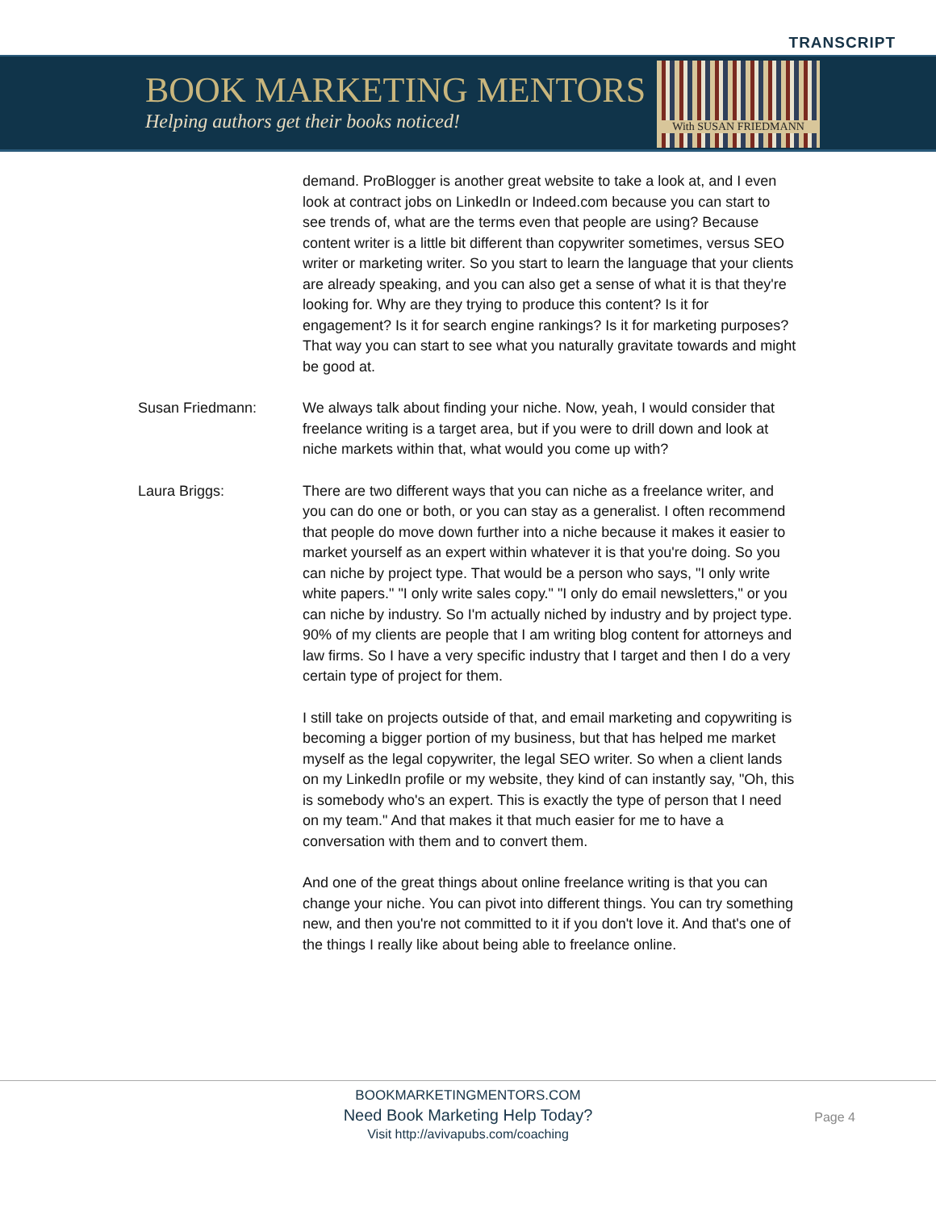TRANSCRIPT
BOOK MARKETING MENTORS
Helping authors get their books noticed!
With SUSAN FRIEDMANN
demand. ProBlogger is another great website to take a look at, and I even look at contract jobs on LinkedIn or Indeed.com because you can start to see trends of, what are the terms even that people are using? Because content writer is a little bit different than copywriter sometimes, versus SEO writer or marketing writer. So you start to learn the language that your clients are already speaking, and you can also get a sense of what it is that they're looking for. Why are they trying to produce this content? Is it for engagement? Is it for search engine rankings? Is it for marketing purposes? That way you can start to see what you naturally gravitate towards and might be good at.
Susan Friedmann: We always talk about finding your niche. Now, yeah, I would consider that freelance writing is a target area, but if you were to drill down and look at niche markets within that, what would you come up with?
Laura Briggs: There are two different ways that you can niche as a freelance writer, and you can do one or both, or you can stay as a generalist. I often recommend that people do move down further into a niche because it makes it easier to market yourself as an expert within whatever it is that you're doing. So you can niche by project type. That would be a person who says, "I only write white papers." "I only write sales copy." "I only do email newsletters," or you can niche by industry. So I'm actually niched by industry and by project type. 90% of my clients are people that I am writing blog content for attorneys and law firms. So I have a very specific industry that I target and then I do a very certain type of project for them.
I still take on projects outside of that, and email marketing and copywriting is becoming a bigger portion of my business, but that has helped me market myself as the legal copywriter, the legal SEO writer. So when a client lands on my LinkedIn profile or my website, they kind of can instantly say, "Oh, this is somebody who's an expert. This is exactly the type of person that I need on my team." And that makes it that much easier for me to have a conversation with them and to convert them.
And one of the great things about online freelance writing is that you can change your niche. You can pivot into different things. You can try something new, and then you're not committed to it if you don't love it. And that's one of the things I really like about being able to freelance online.
BOOKMARKETINGMENTORS.COM
Need Book Marketing Help Today?
Visit http://avivapubs.com/coaching
Page 4